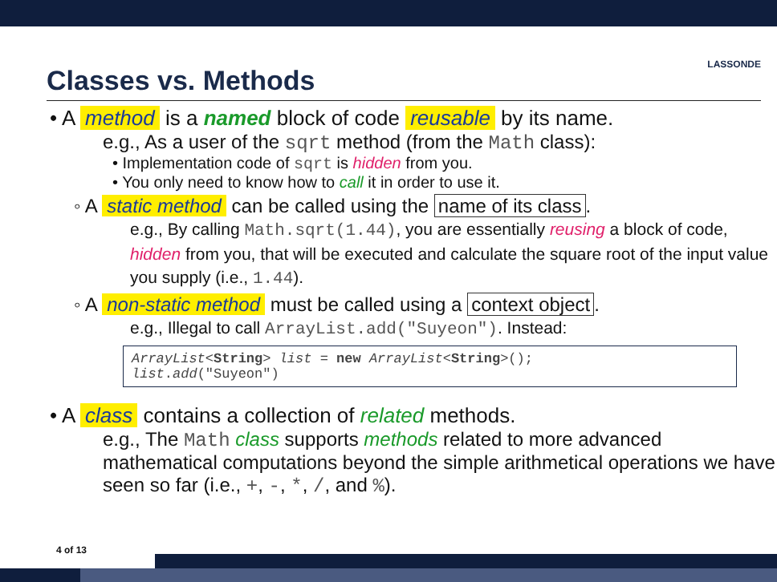Classes vs. Methods
LASSONDE
• A method is a named block of code reusable by its name.
e.g., As a user of the sqrt method (from the Math class):
• Implementation code of sqrt is hidden from you.
• You only need to know how to call it in order to use it.
◦ A static method can be called using the name of its class.
e.g., By calling Math.sqrt(1.44), you are essentially reusing a block of code, hidden from you, that will be executed and calculate the square root of the input value you supply (i.e., 1.44).
◦ A non-static method must be called using a context object.
e.g., Illegal to call ArrayList.add("Suyeon"). Instead:
ArrayList<String> list = new ArrayList<String>();
list.add("Suyeon")
• A class contains a collection of related methods.
e.g., The Math class supports methods related to more advanced mathematical computations beyond the simple arithmetical operations we have seen so far (i.e., +, -, *, /, and %).
4 of 13